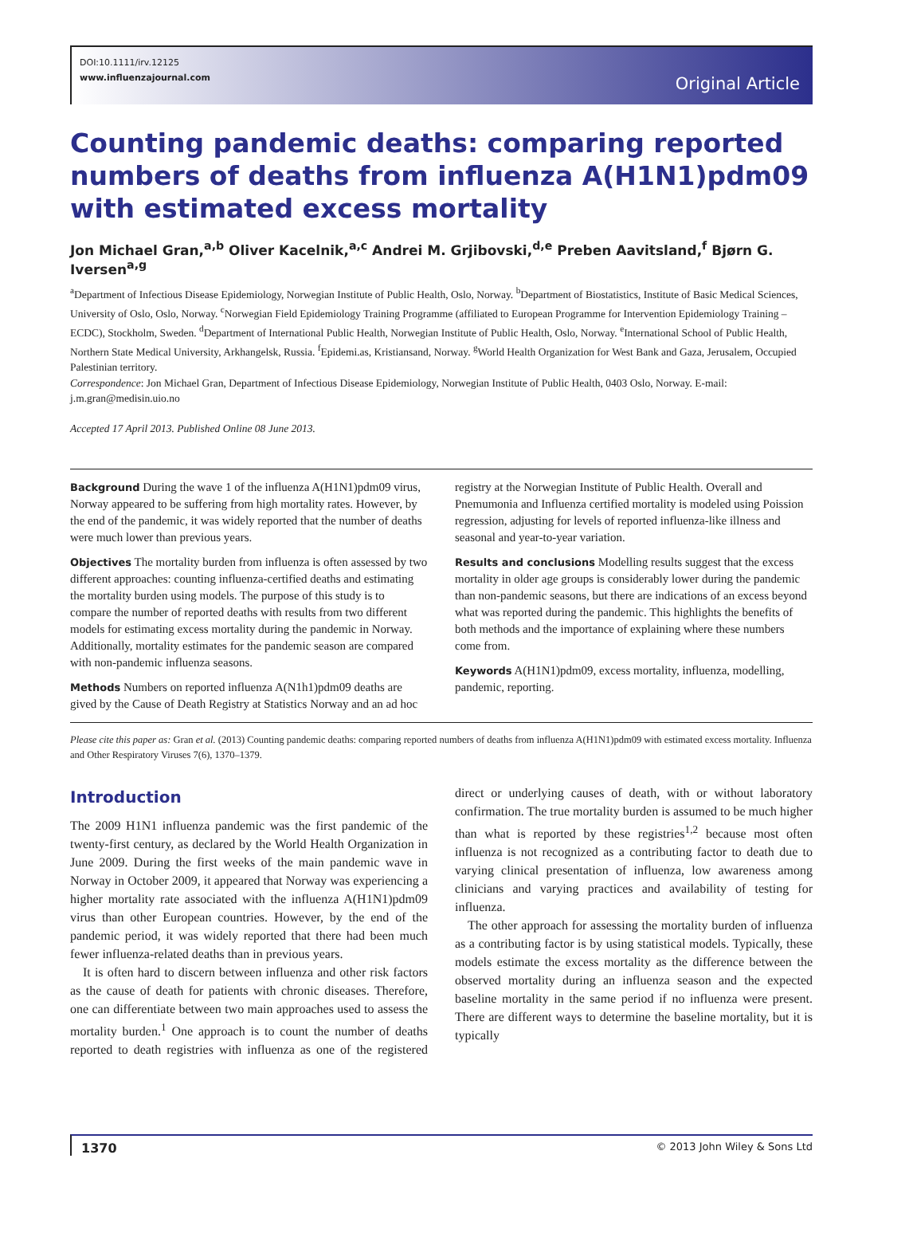DOI:10.1111/irv.12125
www.influenzajournal.com
Original Article
Counting pandemic deaths: comparing reported numbers of deaths from influenza A(H1N1)pdm09 with estimated excess mortality
Jon Michael Gran,<sup>a,b</sup> Oliver Kacelnik,<sup>a,c</sup> Andrei M. Grjibovski,<sup>d,e</sup> Preben Aavitsland,<sup>f</sup> Bjørn G. Iversen<sup>a,g</sup>
<sup>a</sup> Department of Infectious Disease Epidemiology, Norwegian Institute of Public Health, Oslo, Norway. <sup>b</sup>Department of Biostatistics, Institute of Basic Medical Sciences, University of Oslo, Oslo, Norway. <sup>c</sup>Norwegian Field Epidemiology Training Programme (affiliated to European Programme for Intervention Epidemiology Training – ECDC), Stockholm, Sweden. <sup>d</sup>Department of International Public Health, Norwegian Institute of Public Health, Oslo, Norway. <sup>e</sup>International School of Public Health, Northern State Medical University, Arkhangelsk, Russia. <sup>f</sup>Epidemi.as, Kristiansand, Norway. <sup>g</sup>World Health Organization for West Bank and Gaza, Jerusalem, Occupied Palestinian territory.
Correspondence: Jon Michael Gran, Department of Infectious Disease Epidemiology, Norwegian Institute of Public Health, 0403 Oslo, Norway. E-mail: j.m.gran@medisin.uio.no
Accepted 17 April 2013. Published Online 08 June 2013.
Background During the wave 1 of the influenza A(H1N1)pdm09 virus, Norway appeared to be suffering from high mortality rates. However, by the end of the pandemic, it was widely reported that the number of deaths were much lower than previous years.
Objectives The mortality burden from influenza is often assessed by two different approaches: counting influenza-certified deaths and estimating the mortality burden using models. The purpose of this study is to compare the number of reported deaths with results from two different models for estimating excess mortality during the pandemic in Norway. Additionally, mortality estimates for the pandemic season are compared with non-pandemic influenza seasons.
Methods Numbers on reported influenza A(N1h1)pdm09 deaths are gived by the Cause of Death Registry at Statistics Norway and an ad hoc registry at the Norwegian Institute of Public Health. Overall and Pnemumonia and Influenza certified mortality is modeled using Poission regression, adjusting for levels of reported influenza-like illness and seasonal and year-to-year variation.
Results and conclusions Modelling results suggest that the excess mortality in older age groups is considerably lower during the pandemic than non-pandemic seasons, but there are indications of an excess beyond what was reported during the pandemic. This highlights the benefits of both methods and the importance of explaining where these numbers come from.
Keywords A(H1N1)pdm09, excess mortality, influenza, modelling, pandemic, reporting.
Please cite this paper as: Gran et al. (2013) Counting pandemic deaths: comparing reported numbers of deaths from influenza A(H1N1)pdm09 with estimated excess mortality. Influenza and Other Respiratory Viruses 7(6), 1370–1379.
Introduction
The 2009 H1N1 influenza pandemic was the first pandemic of the twenty-first century, as declared by the World Health Organization in June 2009. During the first weeks of the main pandemic wave in Norway in October 2009, it appeared that Norway was experiencing a higher mortality rate associated with the influenza A(H1N1)pdm09 virus than other European countries. However, by the end of the pandemic period, it was widely reported that there had been much fewer influenza-related deaths than in previous years.
 It is often hard to discern between influenza and other risk factors as the cause of death for patients with chronic diseases. Therefore, one can differentiate between two main approaches used to assess the mortality burden.<sup>1</sup> One approach is to count the number of deaths reported to death registries with influenza as one of the registered direct or underlying causes of death, with or without laboratory confirmation. The true mortality burden is assumed to be much higher than what is reported by these registries<sup>1,2</sup> because most often influenza is not recognized as a contributing factor to death due to varying clinical presentation of influenza, low awareness among clinicians and varying practices and availability of testing for influenza.
 The other approach for assessing the mortality burden of influenza as a contributing factor is by using statistical models. Typically, these models estimate the excess mortality as the difference between the observed mortality during an influenza season and the expected baseline mortality in the same period if no influenza were present. There are different ways to determine the baseline mortality, but it is typically
1370 © 2013 John Wiley & Sons Ltd